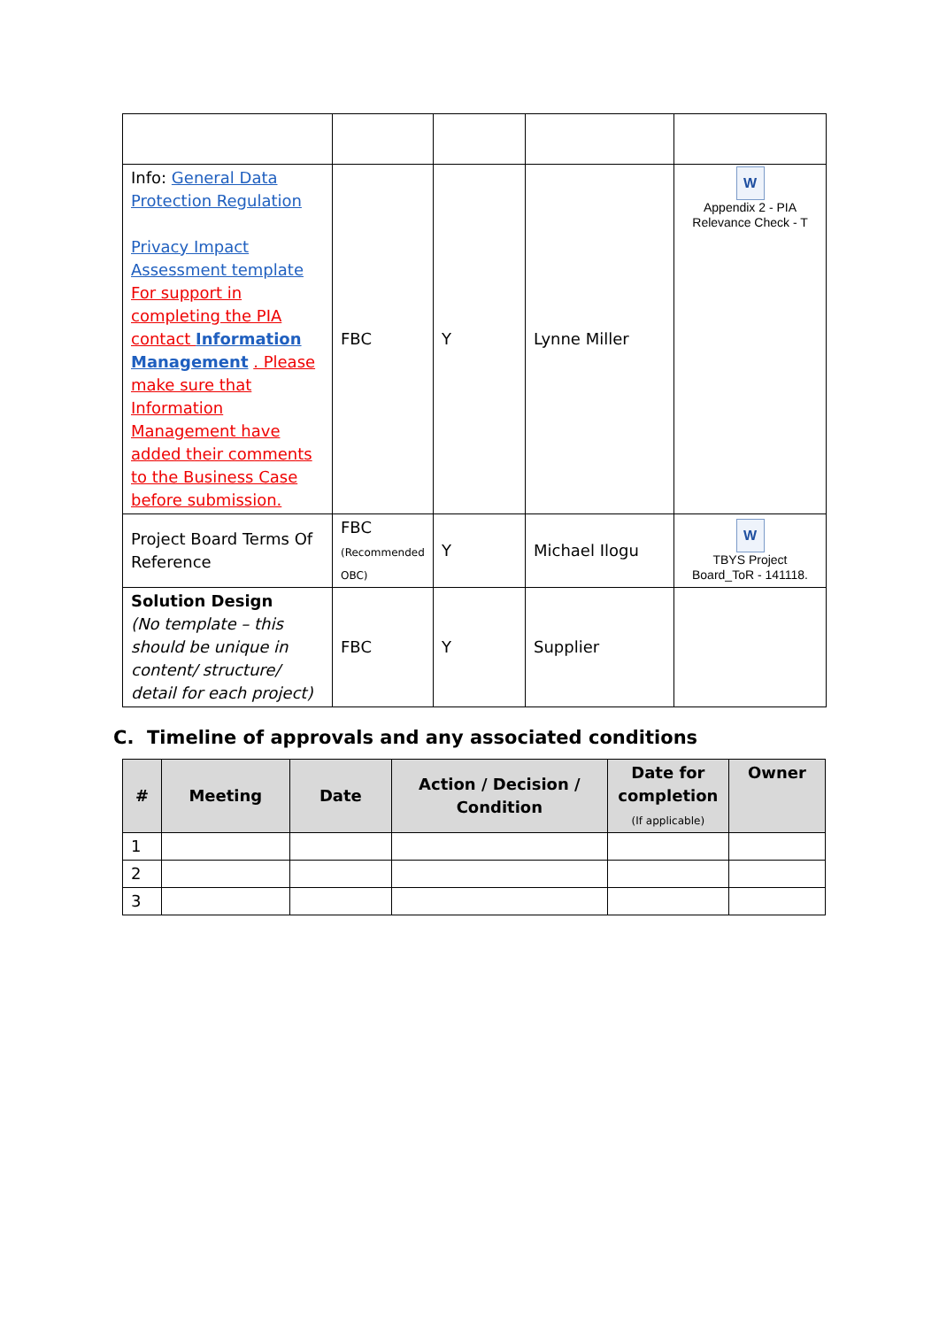| Info: General Data Protection Regulation Privacy Impact Assessment template For support in completing the PIA contact Information Management . Please make sure that Information Management have added their comments to the Business Case before submission. | FBC | Y | Lynne Miller | W Appendix 2 - PIA Relevance Check - T |
| Project Board Terms Of Reference | FBC (Recommended OBC) | Y | Michael Ilogu | W TBYS Project Board_ToR - 141118. |
| Solution Design (No template – this should be unique in content/ structure/ detail for each project) | FBC | Y | Supplier | |
C. Timeline of approvals and any associated conditions
| # | Meeting | Date | Action / Decision / Condition | Date for completion (If applicable) | Owner |
| --- | --- | --- | --- | --- | --- |
| 1 | | | | | |
| 2 | | | | | |
| 3 | | | | | |